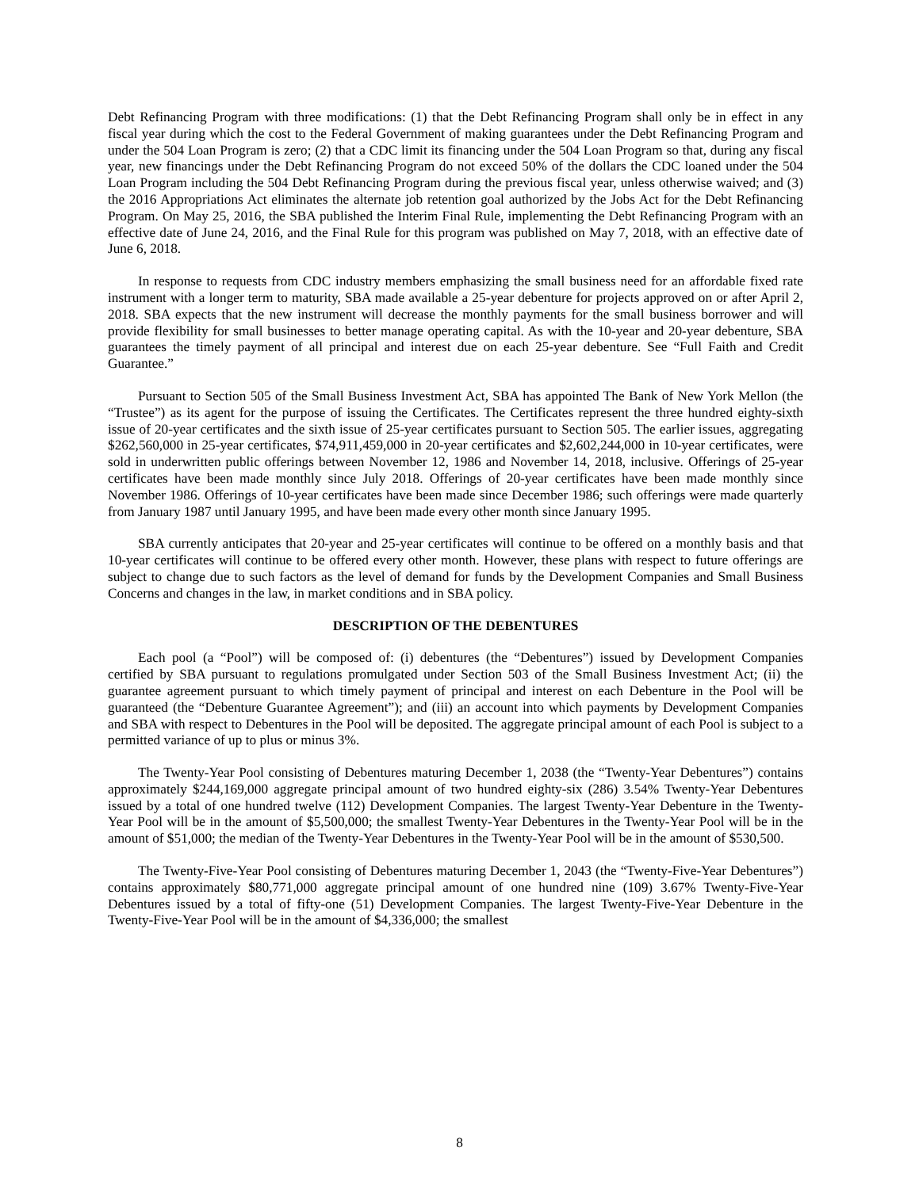Debt Refinancing Program with three modifications: (1) that the Debt Refinancing Program shall only be in effect in any fiscal year during which the cost to the Federal Government of making guarantees under the Debt Refinancing Program and under the 504 Loan Program is zero; (2) that a CDC limit its financing under the 504 Loan Program so that, during any fiscal year, new financings under the Debt Refinancing Program do not exceed 50% of the dollars the CDC loaned under the 504 Loan Program including the 504 Debt Refinancing Program during the previous fiscal year, unless otherwise waived; and (3) the 2016 Appropriations Act eliminates the alternate job retention goal authorized by the Jobs Act for the Debt Refinancing Program. On May 25, 2016, the SBA published the Interim Final Rule, implementing the Debt Refinancing Program with an effective date of June 24, 2016, and the Final Rule for this program was published on May 7, 2018, with an effective date of June 6, 2018.
In response to requests from CDC industry members emphasizing the small business need for an affordable fixed rate instrument with a longer term to maturity, SBA made available a 25-year debenture for projects approved on or after April 2, 2018. SBA expects that the new instrument will decrease the monthly payments for the small business borrower and will provide flexibility for small businesses to better manage operating capital. As with the 10-year and 20-year debenture, SBA guarantees the timely payment of all principal and interest due on each 25-year debenture. See “Full Faith and Credit Guarantee.”
Pursuant to Section 505 of the Small Business Investment Act, SBA has appointed The Bank of New York Mellon (the “Trustee”) as its agent for the purpose of issuing the Certificates. The Certificates represent the three hundred eighty-sixth issue of 20-year certificates and the sixth issue of 25-year certificates pursuant to Section 505. The earlier issues, aggregating $262,560,000 in 25-year certificates, $74,911,459,000 in 20-year certificates and $2,602,244,000 in 10-year certificates, were sold in underwritten public offerings between November 12, 1986 and November 14, 2018, inclusive. Offerings of 25-year certificates have been made monthly since July 2018. Offerings of 20-year certificates have been made monthly since November 1986. Offerings of 10-year certificates have been made since December 1986; such offerings were made quarterly from January 1987 until January 1995, and have been made every other month since January 1995.
SBA currently anticipates that 20-year and 25-year certificates will continue to be offered on a monthly basis and that 10-year certificates will continue to be offered every other month. However, these plans with respect to future offerings are subject to change due to such factors as the level of demand for funds by the Development Companies and Small Business Concerns and changes in the law, in market conditions and in SBA policy.
DESCRIPTION OF THE DEBENTURES
Each pool (a “Pool”) will be composed of: (i) debentures (the “Debentures”) issued by Development Companies certified by SBA pursuant to regulations promulgated under Section 503 of the Small Business Investment Act; (ii) the guarantee agreement pursuant to which timely payment of principal and interest on each Debenture in the Pool will be guaranteed (the “Debenture Guarantee Agreement”); and (iii) an account into which payments by Development Companies and SBA with respect to Debentures in the Pool will be deposited. The aggregate principal amount of each Pool is subject to a permitted variance of up to plus or minus 3%.
The Twenty-Year Pool consisting of Debentures maturing December 1, 2038 (the “Twenty-Year Debentures”) contains approximately $244,169,000 aggregate principal amount of two hundred eighty-six (286) 3.54% Twenty-Year Debentures issued by a total of one hundred twelve (112) Development Companies. The largest Twenty-Year Debenture in the Twenty-Year Pool will be in the amount of $5,500,000; the smallest Twenty-Year Debentures in the Twenty-Year Pool will be in the amount of $51,000; the median of the Twenty-Year Debentures in the Twenty-Year Pool will be in the amount of $530,500.
The Twenty-Five-Year Pool consisting of Debentures maturing December 1, 2043 (the “Twenty-Five-Year Debentures”) contains approximately $80,771,000 aggregate principal amount of one hundred nine (109) 3.67% Twenty-Five-Year Debentures issued by a total of fifty-one (51) Development Companies. The largest Twenty-Five-Year Debenture in the Twenty-Five-Year Pool will be in the amount of $4,336,000; the smallest
8